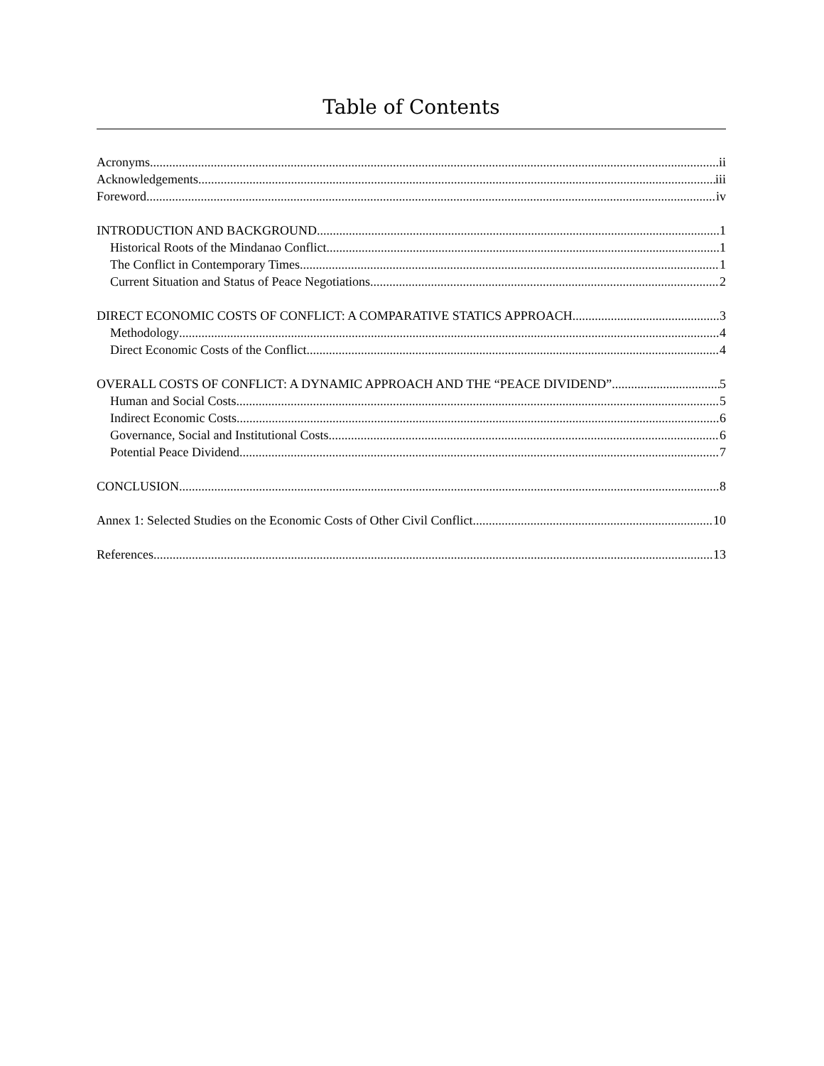Table of Contents
Acronyms ii
Acknowledgements iii
Foreword iv
INTRODUCTION AND BACKGROUND 1
Historical Roots of the Mindanao Conflict 1
The Conflict in Contemporary Times 1
Current Situation and Status of Peace Negotiations 2
DIRECT ECONOMIC COSTS OF CONFLICT: A COMPARATIVE STATICS APPROACH 3
Methodology 4
Direct Economic Costs of the Conflict 4
OVERALL COSTS OF CONFLICT: A DYNAMIC APPROACH AND THE “PEACE DIVIDEND” 5
Human and Social Costs 5
Indirect Economic Costs 6
Governance, Social and Institutional Costs 6
Potential Peace Dividend 7
CONCLUSION 8
Annex 1: Selected Studies on the Economic Costs of Other Civil Conflict 10
References 13